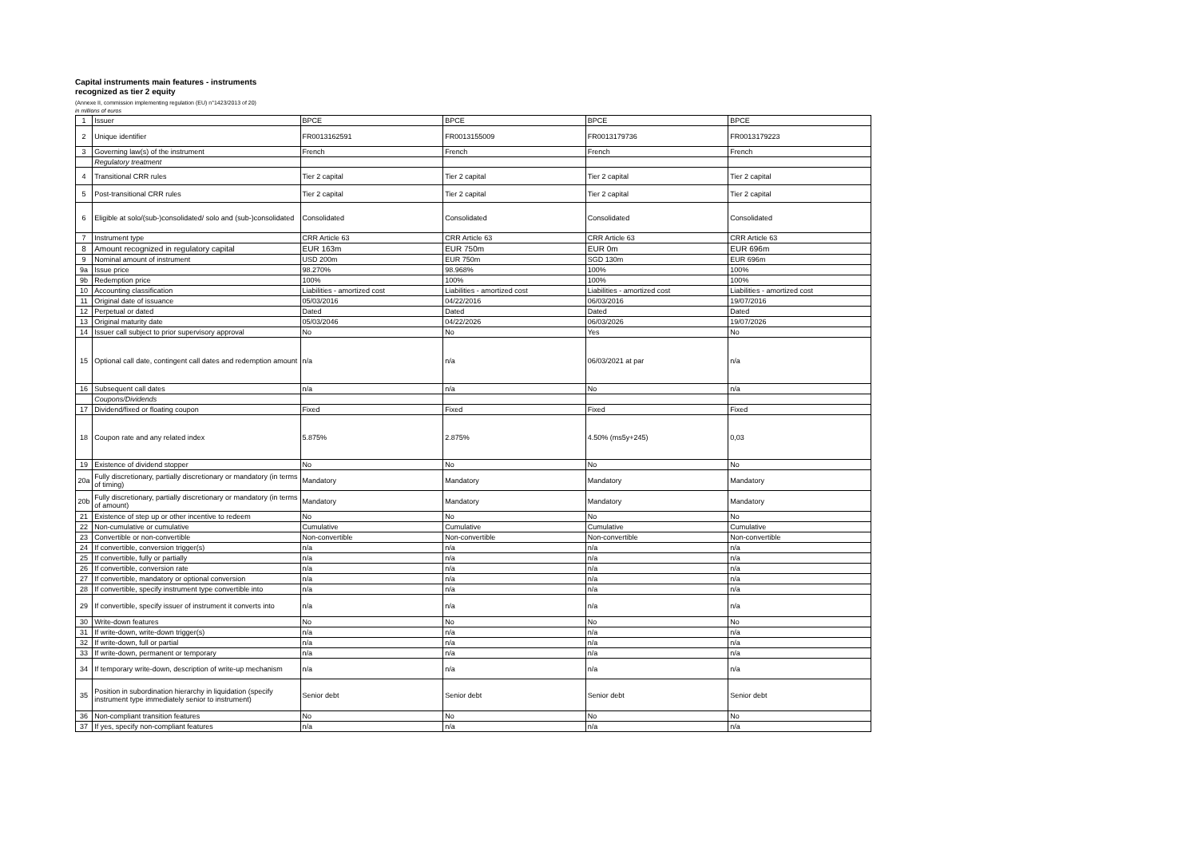Capital instruments main features - instruments
recognized as tier 2 equity
(Annexe II, commission implementing regulation (EU) n°1423/2013 of 20)
in millions of euros
| 1 | Issuer | BPCE | BPCE | BPCE | BPCE |
| 2 | Unique identifier | FR0013162591 | FR0013155009 | FR0013179736 | FR0013179223 |
| 3 | Governing law(s) of the instrument | French | French | French | French |
| | Regulatory treatment | | | | |
| 4 | Transitional CRR rules | Tier 2 capital | Tier 2 capital | Tier 2 capital | Tier 2 capital |
| 5 | Post-transitional CRR rules | Tier 2 capital | Tier 2 capital | Tier 2 capital | Tier 2 capital |
| 6 | Eligible at solo/(sub-)consolidated/ solo and (sub-)consolidated | Consolidated | Consolidated | Consolidated | Consolidated |
| 7 | Instrument type | CRR Article 63 | CRR Article 63 | CRR Article 63 | CRR Article 63 |
| 8 | Amount recognized in regulatory capital | EUR 163m | EUR 750m | EUR 0m | EUR 696m |
| 9 | Nominal amount of instrument | USD 200m | EUR 750m | SGD 130m | EUR 696m |
| 9a | Issue price | 98.270% | 98.968% | 100% | 100% |
| 9b | Redemption price | 100% | 100% | 100% | 100% |
| 10 | Accounting classification | Liabilities - amortized cost | Liabilities - amortized cost | Liabilities - amortized cost | Liabilities - amortized cost |
| 11 | Original date of issuance | 05/03/2016 | 04/22/2016 | 06/03/2016 | 19/07/2016 |
| 12 | Perpetual or dated | Dated | Dated | Dated | Dated |
| 13 | Original maturity date | 05/03/2046 | 04/22/2026 | 06/03/2026 | 19/07/2026 |
| 14 | Issuer call subject to prior supervisory approval | No | No | Yes | No |
| 15 | Optional call date, contingent call dates and redemption amount | n/a | n/a | 06/03/2021 at par | n/a |
| 16 | Subsequent call dates | n/a | n/a | No | n/a |
| | Coupons/Dividends | | | | |
| 17 | Dividend/fixed or floating coupon | Fixed | Fixed | Fixed | Fixed |
| 18 | Coupon rate and any related index | 5.875% | 2.875% | 4.50% (ms5y+245) | 0,03 |
| 19 | Existence of dividend stopper | No | No | No | No |
| 20a | Fully discretionary, partially discretionary or mandatory (in terms of timing) | Mandatory | Mandatory | Mandatory | Mandatory |
| 20b | Fully discretionary, partially discretionary or mandatory (in terms of amount) | Mandatory | Mandatory | Mandatory | Mandatory |
| 21 | Existence of step up or other incentive to redeem | No | No | No | No |
| 22 | Non-cumulative or cumulative | Cumulative | Cumulative | Cumulative | Cumulative |
| 23 | Convertible or non-convertible | Non-convertible | Non-convertible | Non-convertible | Non-convertible |
| 24 | If convertible, conversion trigger(s) | n/a | n/a | n/a | n/a |
| 25 | If convertible, fully or partially | n/a | n/a | n/a | n/a |
| 26 | If convertible, conversion rate | n/a | n/a | n/a | n/a |
| 27 | If convertible, mandatory or optional conversion | n/a | n/a | n/a | n/a |
| 28 | If convertible, specify instrument type convertible into | n/a | n/a | n/a | n/a |
| 29 | If convertible, specify issuer of instrument it converts into | n/a | n/a | n/a | n/a |
| 30 | Write-down features | No | No | No | No |
| 31 | If write-down, write-down trigger(s) | n/a | n/a | n/a | n/a |
| 32 | If write-down, full or partial | n/a | n/a | n/a | n/a |
| 33 | If write-down, permanent or temporary | n/a | n/a | n/a | n/a |
| 34 | If temporary write-down, description of write-up mechanism | n/a | n/a | n/a | n/a |
| 35 | Position in subordination hierarchy in liquidation (specify instrument type immediately senior to instrument) | Senior debt | Senior debt | Senior debt | Senior debt |
| 36 | Non-compliant transition features | No | No | No | No |
| 37 | If yes, specify non-compliant features | n/a | n/a | n/a | n/a |